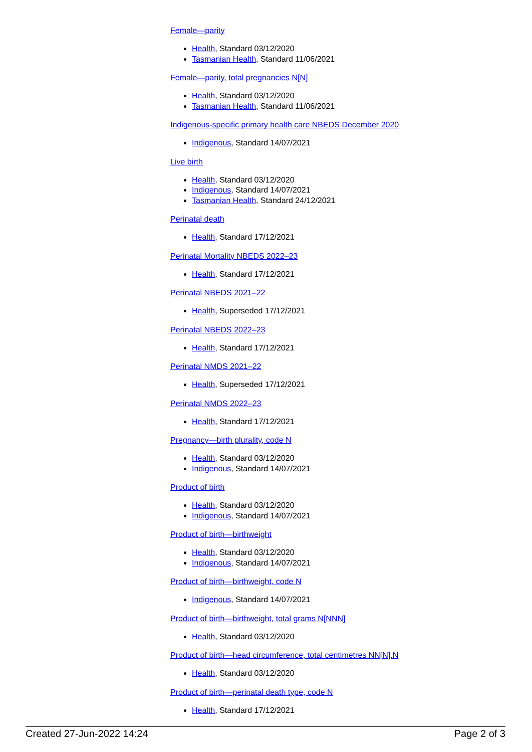Female—parity
Health, Standard 03/12/2020
Tasmanian Health, Standard 11/06/2021
Female—parity, total pregnancies N[N]
Health, Standard 03/12/2020
Tasmanian Health, Standard 11/06/2021
Indigenous-specific primary health care NBEDS December 2020
Indigenous, Standard 14/07/2021
Live birth
Health, Standard 03/12/2020
Indigenous, Standard 14/07/2021
Tasmanian Health, Standard 24/12/2021
Perinatal death
Health, Standard 17/12/2021
Perinatal Mortality NBEDS 2022–23
Health, Standard 17/12/2021
Perinatal NBEDS 2021–22
Health, Superseded 17/12/2021
Perinatal NBEDS 2022–23
Health, Standard 17/12/2021
Perinatal NMDS 2021–22
Health, Superseded 17/12/2021
Perinatal NMDS 2022–23
Health, Standard 17/12/2021
Pregnancy—birth plurality, code N
Health, Standard 03/12/2020
Indigenous, Standard 14/07/2021
Product of birth
Health, Standard 03/12/2020
Indigenous, Standard 14/07/2021
Product of birth—birthweight
Health, Standard 03/12/2020
Indigenous, Standard 14/07/2021
Product of birth—birthweight, code N
Indigenous, Standard 14/07/2021
Product of birth—birthweight, total grams N[NNN]
Health, Standard 03/12/2020
Product of birth—head circumference, total centimetres NN[N].N
Health, Standard 03/12/2020
Product of birth—perinatal death type, code N
Health, Standard 17/12/2021
Created 27-Jun-2022 14:24 Page 2 of 3